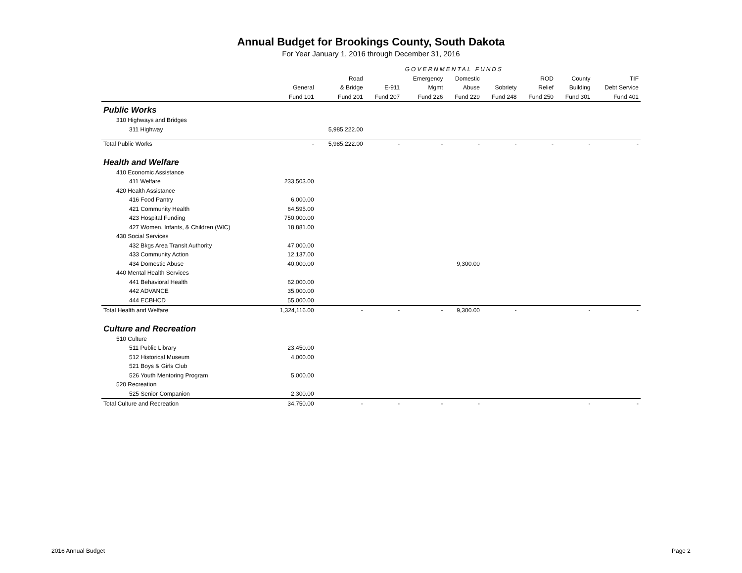Annual Budget for Brookings County, South Dakota
For Year January 1, 2016 through December 31, 2016
| | GOVERNMENTAL FUNDS | | | | | | | | |
| --- | --- | --- | --- | --- | --- | --- | --- | --- | --- |
| | | Road | | Emergency | Domestic | | ROD | County | TIF |
| | General | & Bridge | E-911 | Mgmt | Abuse | Sobriety | Relief | Building | Debt Service |
| | Fund 101 | Fund 201 | Fund 207 | Fund 226 | Fund 229 | Fund 248 | Fund 250 | Fund 301 | Fund 401 |
| Public Works | | | | | | | | | |
| 310 Highways and Bridges | | | | | | | | | |
| 311 Highway | | 5,985,222.00 | | | | | | | |
| Total Public Works | - | 5,985,222.00 | - | - | - | - | - | - | - |
| Health and Welfare | | | | | | | | | |
| 410 Economic Assistance | | | | | | | | | |
| 411 Welfare | 233,503.00 | | | | | | | | |
| 420 Health Assistance | | | | | | | | | |
| 416 Food Pantry | 6,000.00 | | | | | | | | |
| 421 Community Health | 64,595.00 | | | | | | | | |
| 423 Hospital Funding | 750,000.00 | | | | | | | | |
| 427 Women, Infants, & Children (WIC) | 18,881.00 | | | | | | | | |
| 430 Social Services | | | | | | | | | |
| 432 Bkgs Area Transit Authority | 47,000.00 | | | | | | | | |
| 433 Community Action | 12,137.00 | | | | | | | | |
| 434 Domestic Abuse | 40,000.00 | | | | 9,300.00 | | | | |
| 440 Mental Health Services | | | | | | | | | |
| 441 Behavioral Health | 62,000.00 | | | | | | | | |
| 442 ADVANCE | 35,000.00 | | | | | | | | |
| 444 ECBHCD | 55,000.00 | | | | | | | | |
| Total Health and Welfare | 1,324,116.00 | - | - | - | 9,300.00 | - | | - | - |
| Culture and Recreation | | | | | | | | | |
| 510 Culture | | | | | | | | | |
| 511 Public Library | 23,450.00 | | | | | | | | |
| 512 Historical Museum | 4,000.00 | | | | | | | | |
| 521 Boys & Girls Club | | | | | | | | | |
| 526 Youth Mentoring Program | 5,000.00 | | | | | | | | |
| 520 Recreation | | | | | | | | | |
| 525 Senior Companion | 2,300.00 | | | | | | | | |
| Total Culture and Recreation | 34,750.00 | - | - | - | - | | | - | - |
2016 Annual Budget Page 2